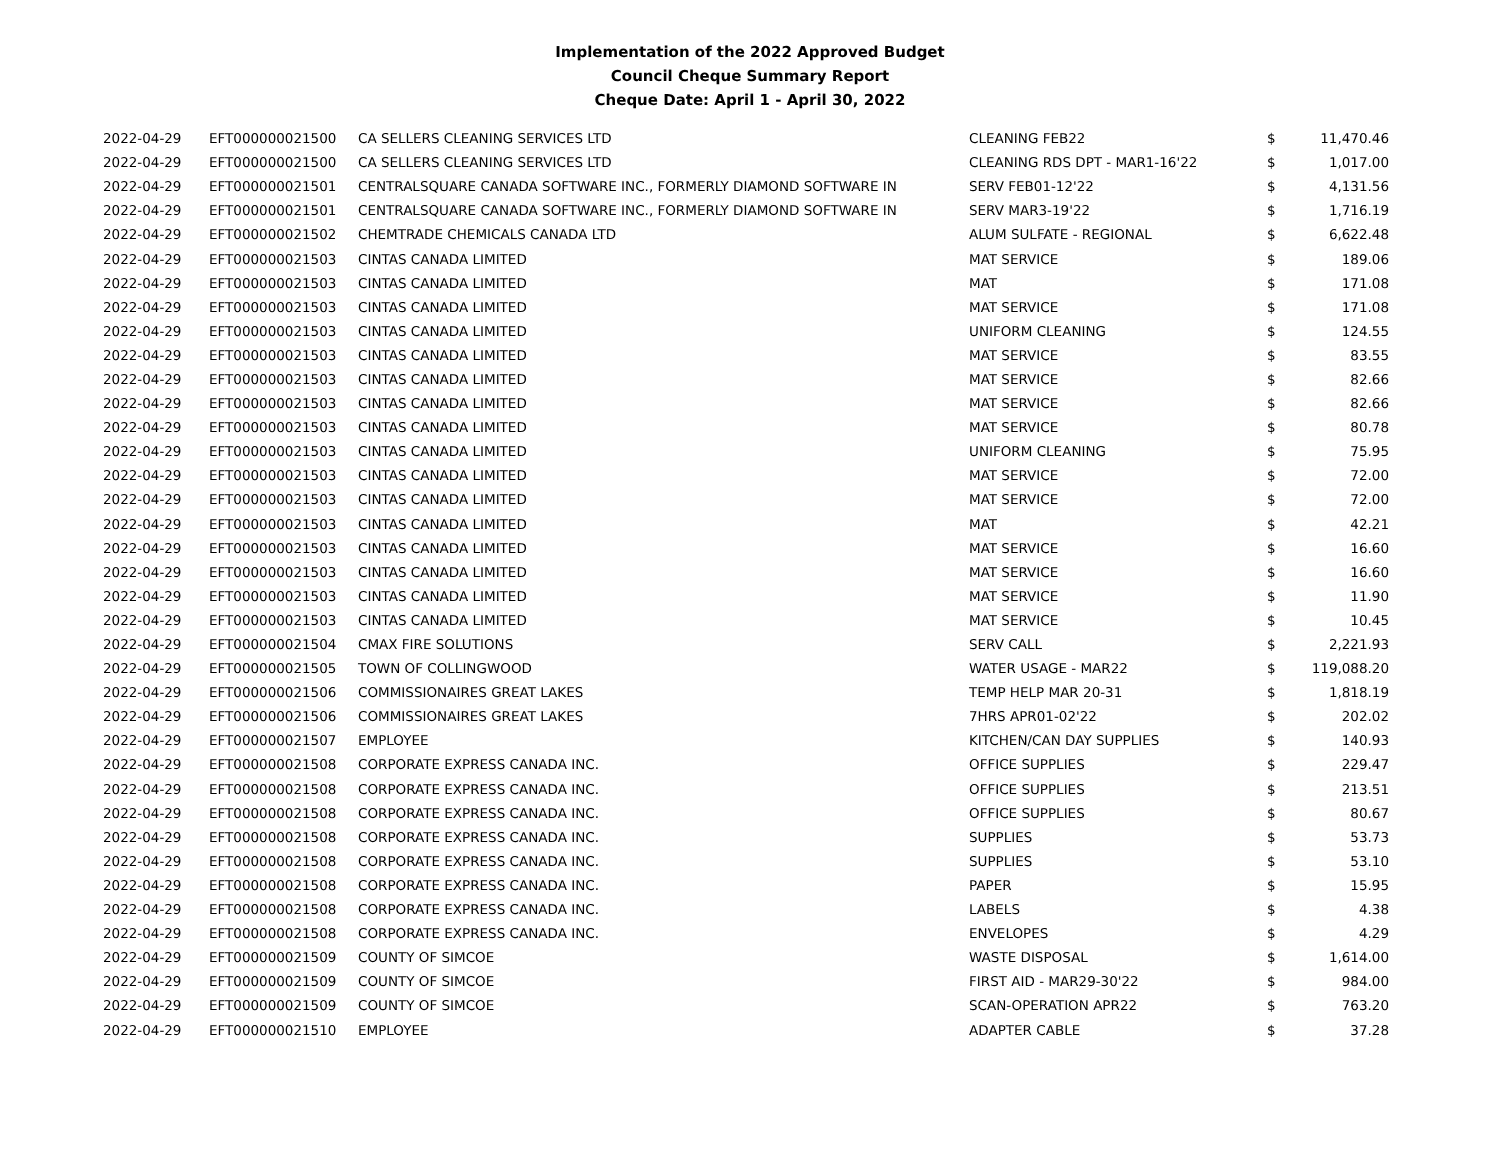Implementation of the 2022 Approved Budget
Council Cheque Summary Report
Cheque Date: April 1 - April 30, 2022
| 2022-04-29 | EFT000000021500 | CA SELLERS CLEANING SERVICES LTD | CLEANING FEB22 | $ | 11,470.46 |
| 2022-04-29 | EFT000000021500 | CA SELLERS CLEANING SERVICES LTD | CLEANING RDS DPT - MAR1-16'22 | $ | 1,017.00 |
| 2022-04-29 | EFT000000021501 | CENTRALSQUARE CANADA SOFTWARE INC., FORMERLY DIAMOND SOFTWARE IN | SERV FEB01-12'22 | $ | 4,131.56 |
| 2022-04-29 | EFT000000021501 | CENTRALSQUARE CANADA SOFTWARE INC., FORMERLY DIAMOND SOFTWARE IN | SERV MAR3-19'22 | $ | 1,716.19 |
| 2022-04-29 | EFT000000021502 | CHEMTRADE CHEMICALS CANADA LTD | ALUM SULFATE - REGIONAL | $ | 6,622.48 |
| 2022-04-29 | EFT000000021503 | CINTAS CANADA LIMITED | MAT SERVICE | $ | 189.06 |
| 2022-04-29 | EFT000000021503 | CINTAS CANADA LIMITED | MAT | $ | 171.08 |
| 2022-04-29 | EFT000000021503 | CINTAS CANADA LIMITED | MAT SERVICE | $ | 171.08 |
| 2022-04-29 | EFT000000021503 | CINTAS CANADA LIMITED | UNIFORM CLEANING | $ | 124.55 |
| 2022-04-29 | EFT000000021503 | CINTAS CANADA LIMITED | MAT SERVICE | $ | 83.55 |
| 2022-04-29 | EFT000000021503 | CINTAS CANADA LIMITED | MAT SERVICE | $ | 82.66 |
| 2022-04-29 | EFT000000021503 | CINTAS CANADA LIMITED | MAT SERVICE | $ | 82.66 |
| 2022-04-29 | EFT000000021503 | CINTAS CANADA LIMITED | MAT SERVICE | $ | 80.78 |
| 2022-04-29 | EFT000000021503 | CINTAS CANADA LIMITED | UNIFORM CLEANING | $ | 75.95 |
| 2022-04-29 | EFT000000021503 | CINTAS CANADA LIMITED | MAT SERVICE | $ | 72.00 |
| 2022-04-29 | EFT000000021503 | CINTAS CANADA LIMITED | MAT SERVICE | $ | 72.00 |
| 2022-04-29 | EFT000000021503 | CINTAS CANADA LIMITED | MAT | $ | 42.21 |
| 2022-04-29 | EFT000000021503 | CINTAS CANADA LIMITED | MAT SERVICE | $ | 16.60 |
| 2022-04-29 | EFT000000021503 | CINTAS CANADA LIMITED | MAT SERVICE | $ | 16.60 |
| 2022-04-29 | EFT000000021503 | CINTAS CANADA LIMITED | MAT SERVICE | $ | 11.90 |
| 2022-04-29 | EFT000000021503 | CINTAS CANADA LIMITED | MAT SERVICE | $ | 10.45 |
| 2022-04-29 | EFT000000021504 | CMAX FIRE SOLUTIONS | SERV CALL | $ | 2,221.93 |
| 2022-04-29 | EFT000000021505 | TOWN OF COLLINGWOOD | WATER USAGE - MAR22 | $ | 119,088.20 |
| 2022-04-29 | EFT000000021506 | COMMISSIONAIRES GREAT LAKES | TEMP HELP MAR 20-31 | $ | 1,818.19 |
| 2022-04-29 | EFT000000021506 | COMMISSIONAIRES GREAT LAKES | 7HRS APR01-02'22 | $ | 202.02 |
| 2022-04-29 | EFT000000021507 | EMPLOYEE | KITCHEN/CAN DAY SUPPLIES | $ | 140.93 |
| 2022-04-29 | EFT000000021508 | CORPORATE EXPRESS CANADA INC. | OFFICE SUPPLIES | $ | 229.47 |
| 2022-04-29 | EFT000000021508 | CORPORATE EXPRESS CANADA INC. | OFFICE SUPPLIES | $ | 213.51 |
| 2022-04-29 | EFT000000021508 | CORPORATE EXPRESS CANADA INC. | OFFICE SUPPLIES | $ | 80.67 |
| 2022-04-29 | EFT000000021508 | CORPORATE EXPRESS CANADA INC. | SUPPLIES | $ | 53.73 |
| 2022-04-29 | EFT000000021508 | CORPORATE EXPRESS CANADA INC. | SUPPLIES | $ | 53.10 |
| 2022-04-29 | EFT000000021508 | CORPORATE EXPRESS CANADA INC. | PAPER | $ | 15.95 |
| 2022-04-29 | EFT000000021508 | CORPORATE EXPRESS CANADA INC. | LABELS | $ | 4.38 |
| 2022-04-29 | EFT000000021508 | CORPORATE EXPRESS CANADA INC. | ENVELOPES | $ | 4.29 |
| 2022-04-29 | EFT000000021509 | COUNTY OF SIMCOE | WASTE DISPOSAL | $ | 1,614.00 |
| 2022-04-29 | EFT000000021509 | COUNTY OF SIMCOE | FIRST AID - MAR29-30'22 | $ | 984.00 |
| 2022-04-29 | EFT000000021509 | COUNTY OF SIMCOE | SCAN-OPERATION APR22 | $ | 763.20 |
| 2022-04-29 | EFT000000021510 | EMPLOYEE | ADAPTER CABLE | $ | 37.28 |